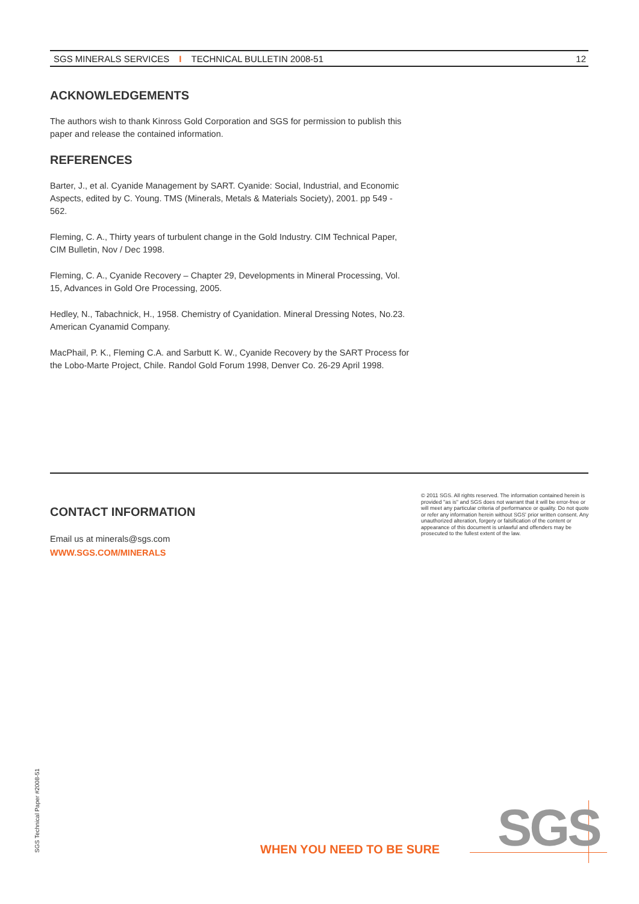SGS MINERALS SERVICES I TECHNICAL BULLETIN 2008-51 12
ACKNOWLEDGEMENTS
The authors wish to thank Kinross Gold Corporation and SGS for permission to publish this paper and release the contained information.
REFERENCES
Barter, J., et al. Cyanide Management by SART. Cyanide: Social, Industrial, and Economic Aspects, edited by C. Young. TMS (Minerals, Metals & Materials Society), 2001. pp 549 - 562.
Fleming, C. A., Thirty years of turbulent change in the Gold Industry. CIM Technical Paper, CIM Bulletin, Nov / Dec 1998.
Fleming, C. A., Cyanide Recovery – Chapter 29, Developments in Mineral Processing, Vol. 15, Advances in Gold Ore Processing, 2005.
Hedley, N., Tabachnick, H., 1958. Chemistry of Cyanidation. Mineral Dressing Notes, No.23. American Cyanamid Company.
MacPhail, P. K., Fleming C.A. and Sarbutt K. W., Cyanide Recovery by the SART Process for the Lobo-Marte Project, Chile. Randol Gold Forum 1998, Denver Co. 26-29 April 1998.
CONTACT INFORMATION
Email us at minerals@sgs.com
WWW.SGS.COM/MINERALS
© 2011 SGS. All rights reserved. The information contained herein is provided "as is" and SGS does not warrant that it will be error-free or will meet any particular criteria of performance or quality. Do not quote or refer any information herein without SGS' prior written consent. Any unauthorized alteration, forgery or falsification of the content or appearance of this document is unlawful and offenders may be prosecuted to the fullest extent of the law.
SGS Technical Paper #2008-51 WHEN YOU NEED TO BE SURE SGS